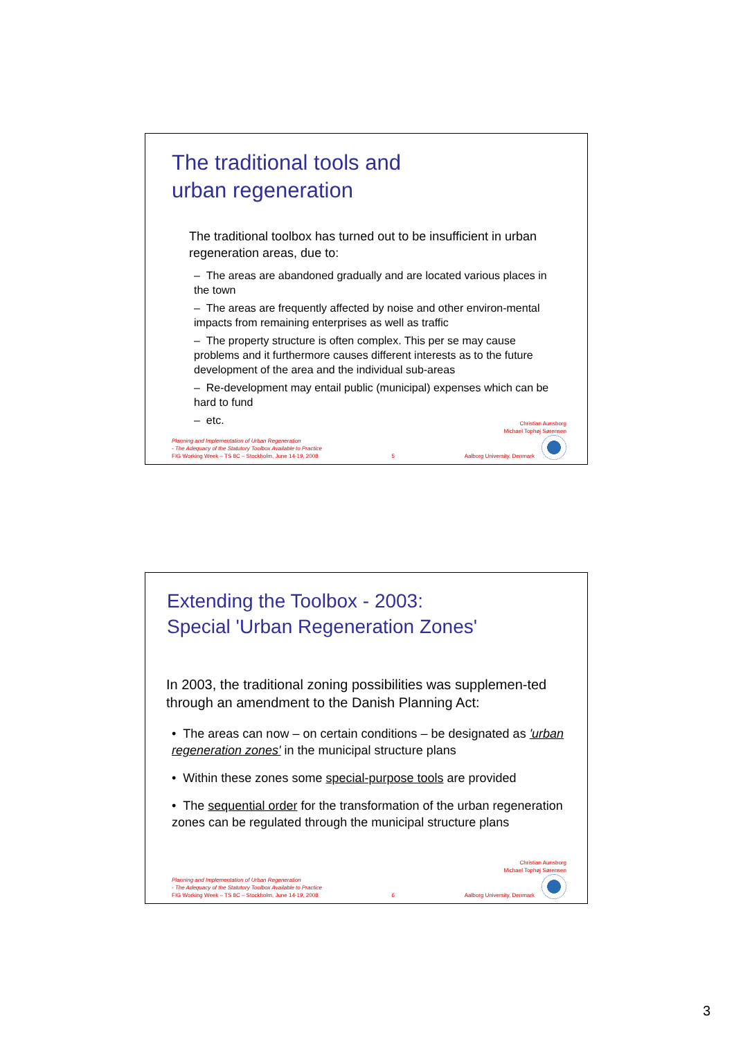The traditional tools and
urban regeneration
The traditional toolbox has turned out to be insufficient in urban regeneration areas, due to:
– The areas are abandoned gradually and are located various places in the town
– The areas are frequently affected by noise and other environ-mental impacts from remaining enterprises as well as traffic
– The property structure is often complex. This per se may cause problems and it furthermore causes different interests as to the future development of the area and the individual sub-areas
– Re-development may entail public (municipal) expenses which can be hard to fund
– etc.
Planning and Implementation of Urban Regeneration
- The Adequacy of the Statutory Toolbox Available to Practice
FIG Working Week – TS 8C – Stockholm, June 14-19, 2008
5
Christian Aunsborg
Michael Tophøj Sørensen
Aalborg University, Denmark
Extending the Toolbox - 2003:
Special 'Urban Regeneration Zones'
In 2003, the traditional zoning possibilities was supplemen-ted through an amendment to the Danish Planning Act:
• The areas can now – on certain conditions – be designated as 'urban regeneration zones' in the municipal structure plans
• Within these zones some special-purpose tools are provided
• The sequential order for the transformation of the urban regeneration zones can be regulated through the municipal structure plans
Planning and Implementation of Urban Regeneration
- The Adequacy of the Statutory Toolbox Available to Practice
FIG Working Week – TS 8C – Stockholm, June 14-19, 2008
6
Christian Aunsborg
Michael Tophøj Sørensen
Aalborg University, Denmark
3